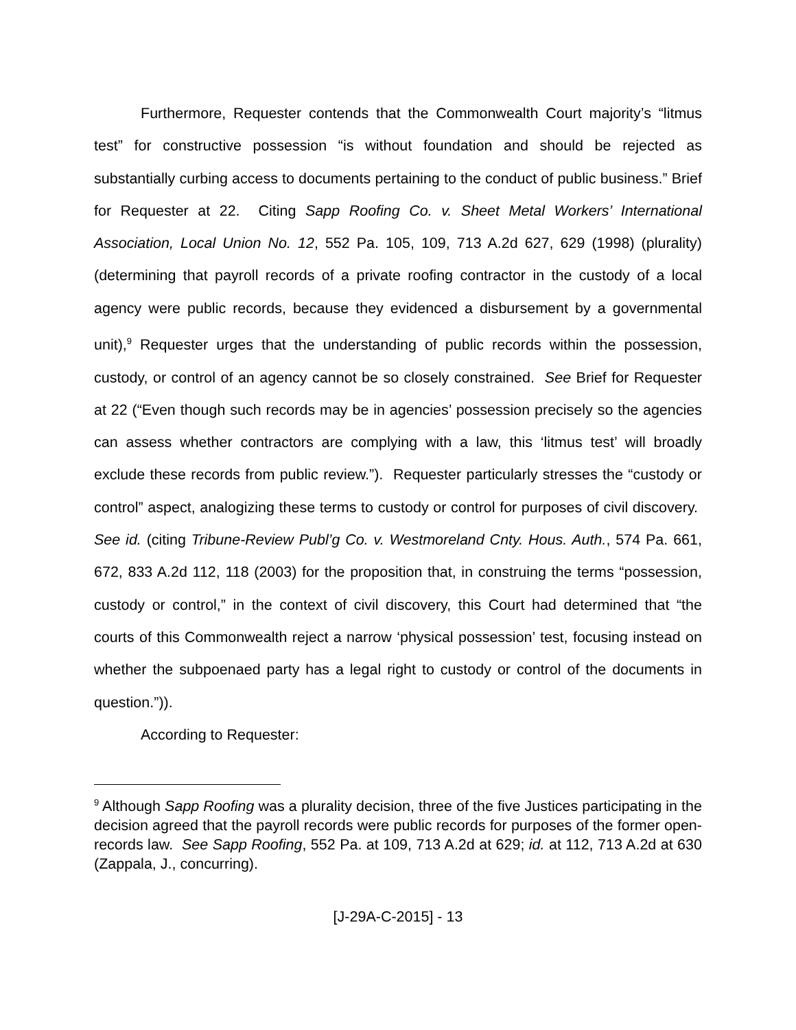Furthermore, Requester contends that the Commonwealth Court majority’s “litmus test” for constructive possession “is without foundation and should be rejected as substantially curbing access to documents pertaining to the conduct of public business.” Brief for Requester at 22. Citing Sapp Roofing Co. v. Sheet Metal Workers’ International Association, Local Union No. 12, 552 Pa. 105, 109, 713 A.2d 627, 629 (1998) (plurality) (determining that payroll records of a private roofing contractor in the custody of a local agency were public records, because they evidenced a disbursement by a governmental unit),<sup>9</sup> Requester urges that the understanding of public records within the possession, custody, or control of an agency cannot be so closely constrained. See Brief for Requester at 22 (“Even though such records may be in agencies’ possession precisely so the agencies can assess whether contractors are complying with a law, this ‘litmus test’ will broadly exclude these records from public review.”). Requester particularly stresses the “custody or control” aspect, analogizing these terms to custody or control for purposes of civil discovery. See id. (citing Tribune-Review Publ’g Co. v. Westmoreland Cnty. Hous. Auth., 574 Pa. 661, 672, 833 A.2d 112, 118 (2003) for the proposition that, in construing the terms “possession, custody or control,” in the context of civil discovery, this Court had determined that “the courts of this Commonwealth reject a narrow ‘physical possession’ test, focusing instead on whether the subpoenaed party has a legal right to custody or control of the documents in question.”)).
According to Requester:
<sup>9</sup> Although Sapp Roofing was a plurality decision, three of the five Justices participating in the decision agreed that the payroll records were public records for purposes of the former open-records law. See Sapp Roofing, 552 Pa. at 109, 713 A.2d at 629; id. at 112, 713 A.2d at 630 (Zappala, J., concurring).
[J-29A-C-2015] - 13